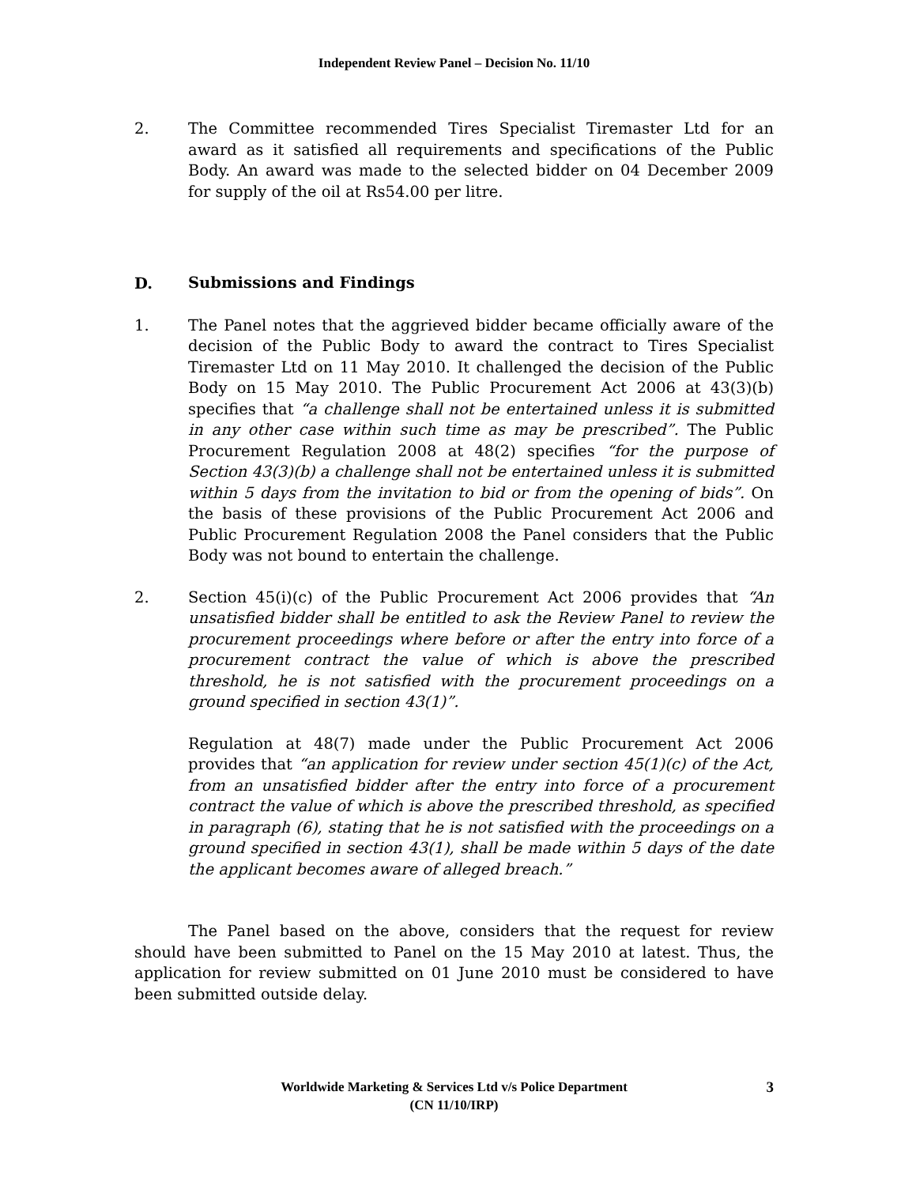Independent Review Panel – Decision No. 11/10
2. The Committee recommended Tires Specialist Tiremaster Ltd for an award as it satisfied all requirements and specifications of the Public Body. An award was made to the selected bidder on 04 December 2009 for supply of the oil at Rs54.00 per litre.
D. Submissions and Findings
1. The Panel notes that the aggrieved bidder became officially aware of the decision of the Public Body to award the contract to Tires Specialist Tiremaster Ltd on 11 May 2010. It challenged the decision of the Public Body on 15 May 2010. The Public Procurement Act 2006 at 43(3)(b) specifies that “a challenge shall not be entertained unless it is submitted in any other case within such time as may be prescribed”. The Public Procurement Regulation 2008 at 48(2) specifies “for the purpose of Section 43(3)(b) a challenge shall not be entertained unless it is submitted within 5 days from the invitation to bid or from the opening of bids”. On the basis of these provisions of the Public Procurement Act 2006 and Public Procurement Regulation 2008 the Panel considers that the Public Body was not bound to entertain the challenge.
2. Section 45(i)(c) of the Public Procurement Act 2006 provides that “An unsatisfied bidder shall be entitled to ask the Review Panel to review the procurement proceedings where before or after the entry into force of a procurement contract the value of which is above the prescribed threshold, he is not satisfied with the procurement proceedings on a ground specified in section 43(1)”.
Regulation at 48(7) made under the Public Procurement Act 2006 provides that “an application for review under section 45(1)(c) of the Act, from an unsatisfied bidder after the entry into force of a procurement contract the value of which is above the prescribed threshold, as specified in paragraph (6), stating that he is not satisfied with the proceedings on a ground specified in section 43(1), shall be made within 5 days of the date the applicant becomes aware of alleged breach.”
The Panel based on the above, considers that the request for review should have been submitted to Panel on the 15 May 2010 at latest. Thus, the application for review submitted on 01 June 2010 must be considered to have been submitted outside delay.
3 Worldwide Marketing & Services Ltd v/s Police Department
(CN 11/10/IRP)